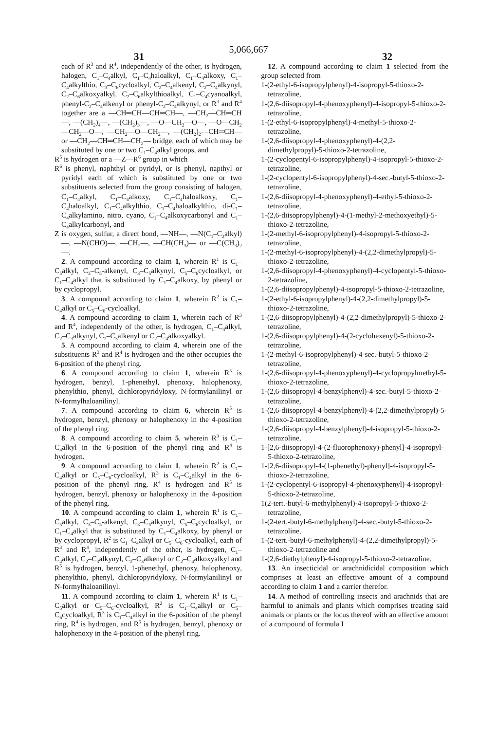5,066,667
31 32
each of R<sup>3</sup> and R<sup>4</sup>, independently of the other, is hydrogen, halogen, C<sub>1</sub>–C<sub>4</sub>alkyl, C<sub>1</sub>–C<sub>4</sub>haloalkyl, C<sub>1</sub>–C<sub>4</sub>alkoxy, C<sub>1</sub>–C<sub>4</sub>alkylthio, C<sub>3</sub>–C<sub>6</sub>cycloalkyl, C<sub>2</sub>–C<sub>4</sub>alkenyl, C<sub>2</sub>–C<sub>4</sub>alkynyl, C<sub>2</sub>–C<sub>6</sub>alkoxyalkyl, C<sub>2</sub>–C<sub>6</sub>alkylthioalkyl, C<sub>1</sub>–C<sub>4</sub>cyanoalkyl, phenyl-C<sub>2</sub>–C<sub>4</sub>alkenyl or phenyl-C<sub>2</sub>–C<sub>4</sub>alkynyl, or R<sup>3</sup> and R<sup>4</sup> together are a —CH═CH—CH═CH—, —CH<sub>2</sub>—CH═CH—, —(CH<sub>2</sub>)<sub>4</sub>—, —(CH<sub>2</sub>)<sub>3</sub>—, —O—CH<sub>2</sub>—O—, —O—CH<sub>2</sub>—CH<sub>2</sub>—O—, —CH<sub>2</sub>—O—CH<sub>2</sub>—, —(CH<sub>2</sub>)<sub>2</sub>—CH═CH— or —CH<sub>2</sub>—CH═CH—CH<sub>2</sub>— bridge, each of which may be substituted by one or two C<sub>1</sub>–C<sub>4</sub>alkyl groups, and
R<sup>5</sup> is hydrogen or a —Z—R<sup>6</sup> group in which
R<sup>6</sup> is phenyl, naphthyl or pyridyl, or is phenyl, napthyl or pyridyl each of which is substituted by one or two substituents selected from the group consisting of halogen, C<sub>1</sub>–C<sub>4</sub>alkyl, C<sub>1</sub>–C<sub>4</sub>alkoxy, C<sub>1</sub>–C<sub>4</sub>haloalkoxy, C<sub>1</sub>–C<sub>4</sub>haloalkyl, C<sub>1</sub>–C<sub>4</sub>alkylthio, C<sub>1</sub>–C<sub>4</sub>haloalkylthio, di-C<sub>1</sub>–C<sub>4</sub>alkylamino, nitro, cyano, C<sub>1</sub>–C<sub>4</sub>alkoxycarbonyl and C<sub>1</sub>–C<sub>4</sub>alkylcarbonyl, and
Z is oxygen, sulfur, a direct bond, —NH—, —N(C<sub>1</sub>–C<sub>2</sub>alkyl)—, —N(CHO)—, —CH<sub>2</sub>—, —CH(CH<sub>3</sub>)— or —C(CH<sub>3</sub>)<sub>2</sub>—.
2. A compound according to claim 1, wherein R<sup>1</sup> is C<sub>1</sub>–C<sub>5</sub>alkyl, C<sub>3</sub>–C<sub>5</sub>-alkenyl, C<sub>3</sub>–C<sub>5</sub>alkynyl, C<sub>5</sub>–C<sub>6</sub>cycloalkyl, or C<sub>1</sub>–C<sub>4</sub>alkyl that is substituted by C<sub>1</sub>–C<sub>4</sub>alkoxy, by phenyl or by cyclopropyl.
3. A compound according to claim 1, wherein R<sup>2</sup> is C<sub>1</sub>–C<sub>4</sub>alkyl or C<sub>5</sub>–C<sub>6</sub>-cycloalkyl.
4. A compound according to claim 1, wherein each of R<sup>3</sup> and R<sup>4</sup>, independently of the other, is hydrogen, C<sub>1</sub>–C<sub>4</sub>alkyl, C<sub>2</sub>–C<sub>3</sub>alkynyl, C<sub>2</sub>–C<sub>3</sub>alkenyl or C<sub>2</sub>–C<sub>4</sub>alkoxyalkyl.
5. A compound according to claim 4, wherein one of the substituents R<sup>3</sup> and R<sup>4</sup> is hydrogen and the other occupies the 6-position of the phenyl ring.
6. A compound according to claim 1, wherein R<sup>5</sup> is hydrogen, benzyl, 1-phenethyl, phenoxy, halophenoxy, phenylthio, phenyl, dichloropyridyloxy, N-formylanilinyl or N-formylhaloanilinyl.
7. A compound according to claim 6, wherein R<sup>5</sup> is hydrogen, benzyl, phenoxy or halophenoxy in the 4-position of the phenyl ring.
8. A compound according to claim 5, wherein R<sup>3</sup> is C<sub>1</sub>–C<sub>4</sub>alkyl in the 6-position of the phenyl ring and R<sup>4</sup> is hydrogen.
9. A compound according to claim 1, wherein R<sup>2</sup> is C<sub>1</sub>–C<sub>4</sub>alkyl or C<sub>5</sub>–C<sub>6</sub>-cycloalkyl, R<sup>3</sup> is C<sub>1</sub>–C<sub>4</sub>alkyl in the 6-position of the phenyl ring, R<sup>4</sup> is hydrogen and R<sup>5</sup> is hydrogen, benzyl, phenoxy or halophenoxy in the 4-position of the phenyl ring.
10. A compound according to claim 1, wherein R<sup>1</sup> is C<sub>1</sub>–C<sub>5</sub>alkyl, C<sub>3</sub>–C<sub>5</sub>-alkenyl, C<sub>3</sub>–C<sub>5</sub>alkynyl, C<sub>5</sub>–C<sub>6</sub>cycloalkyl, or C<sub>1</sub>–C<sub>4</sub>alkyl that is substituted by C<sub>1</sub>–C<sub>4</sub>alkoxy, by phenyl or by cyclopropyl, R<sup>2</sup> is C<sub>1</sub>–C<sub>4</sub>alkyl or C<sub>5</sub>–C<sub>6</sub>-cycloalkyl, each of R<sup>3</sup> and R<sup>4</sup>, independently of the other, is hydrogen, C<sub>1</sub>–C<sub>4</sub>alkyl, C<sub>2</sub>–C<sub>3</sub>alkynyl, C<sub>2</sub>–C<sub>3</sub>alkenyl or C<sub>2</sub>–C<sub>4</sub>alkoxyalkyl and R<sup>5</sup> is hydrogen, benzyl, 1-phenethyl, phenoxy, halophenoxy, phenylthio, phenyl, dichloropyridyloxy, N-formylanilinyl or N-formylhaloanilinyl.
11. A compound according to claim 1, wherein R<sup>1</sup> is C<sub>1</sub>–C<sub>5</sub>alkyl or C<sub>5</sub>–C<sub>6</sub>-cycloalkyl, R<sup>2</sup> is C<sub>1</sub>–C<sub>4</sub>alkyl or C<sub>5</sub>–C<sub>6</sub>cycloalkyl, R<sup>3</sup> is C<sub>1</sub>–C<sub>4</sub>alkyl in the 6-position of the phenyl ring, R<sup>4</sup> is hydrogen, and R<sup>5</sup> is hydrogen, benzyl, phenoxy or halophenoxy in the 4-position of the phenyl ring.
12. A compound according to claim 1 selected from the group selected from
1-(2-ethyl-6-isopropylphenyl)-4-isopropyl-5-thioxo-2-tetrazoline,
1-(2,6-diisopropyl-4-phenoxyphenyl)-4-isopropyl-5-thioxo-2-tetrazoline,
1-(2-ethyl-6-isopropylphenyl)-4-methyl-5-thioxo-2-tetrazoline,
1-(2,6-diisopropyl-4-phenoxyphenyl)-4-(2,2-dimethylpropyl)-5-thioxo-2-tetrazoline,
1-(2-cyclopentyl-6-isopropylphenyl)-4-isopropyl-5-thioxo-2-tetrazoline,
1-(2-cyclopentyl-6-isopropylphenyl)-4-sec.-butyl-5-thioxo-2-tetrazoline,
1-(2,6-diisopropyl-4-phenoxyphenyl)-4-ethyl-5-thioxo-2-tetrazoline,
1-(2,6-diisopropylphenyl)-4-(1-methyl-2-methoxyethyl)-5-thioxo-2-tetrazoline,
1-(2-methyl-6-isopropylphenyl)-4-isopropyl-5-thioxo-2-tetrazoline,
1-(2-methyl-6-isopropylphenyl)-4-(2,2-dimethylpropyl)-5-thioxo-2-tetrazoline,
1-(2,6-diisopropyl-4-phenoxyphenyl)-4-cyclopentyl-5-thioxo-2-tetrazoline,
1-(2,6-diisopropylphenyl)-4-isopropyl-5-thioxo-2-tetrazoline,
1-(2-ethyl-6-isopropylphenyl)-4-(2,2-dimethylpropyl)-5-thioxo-2-tetrazoline,
1-(2,6-diisopropylphenyl)-4-(2,2-dimethylpropyl)-5-thioxo-2-tetrazoline,
1-(2,6-diisopropylphenyl)-4-(2-cyclohexenyl)-5-thioxo-2-tetrazoline,
1-(2-methyl-6-isopropylphenyl)-4-sec.-butyl-5-thioxo-2-tetrazoline,
1-(2,6-diisopropyl-4-phenoxyphenyl)-4-cyclopropylmethyl-5-thioxo-2-tetrazoline,
1-(2,6-diisopropyl-4-benzylphenyl)-4-sec.-butyl-5-thioxo-2-tetrazoline,
1-(2,6-diisopropyl-4-benzylphenyl)-4-(2,2-dimethylpropyl)-5-thioxo-2-tetrazoline,
1-(2,6-diisopropyl-4-benzylphenyl)-4-isopropyl-5-thioxo-2-tetrazoline,
1-[2,6-diisopropyl-4-(2-fluorophenoxy)-phenyl]-4-isopropyl-5-thioxo-2-tetrazoline,
1-[2,6-diisopropyl-4-(1-phenethyl)-phenyl]-4-isopropyl-5-thioxo-2-tetrazoline,
1-(2-cyclopentyl-6-isopropyl-4-phenoxyphenyl)-4-isopropyl-5-thioxo-2-tetrazoline,
1(2-tert.-butyl-6-methylphenyl)-4-isopropyl-5-thioxo-2-tetrazoline,
1-(2-tert.-butyl-6-methylphenyl)-4-sec.-butyl-5-thioxo-2-tetrazoline,
1-(2-tert.-butyl-6-methylphenyl)-4-(2,2-dimethylpropyl)-5-thioxo-2-tetrazoline and
1-(2,6-diethylphenyl)-4-isopropyl-5-thioxo-2-tetrazoline.
13. An insecticidal or arachnidicidal composition which comprises at least an effective amount of a compound according to claim 1 and a carrier therefor.
14. A method of controlling insects and arachnids that are harmful to animals and plants which comprises treating said animals or plants or the locus thereof with an effective amount of a compound of formula I